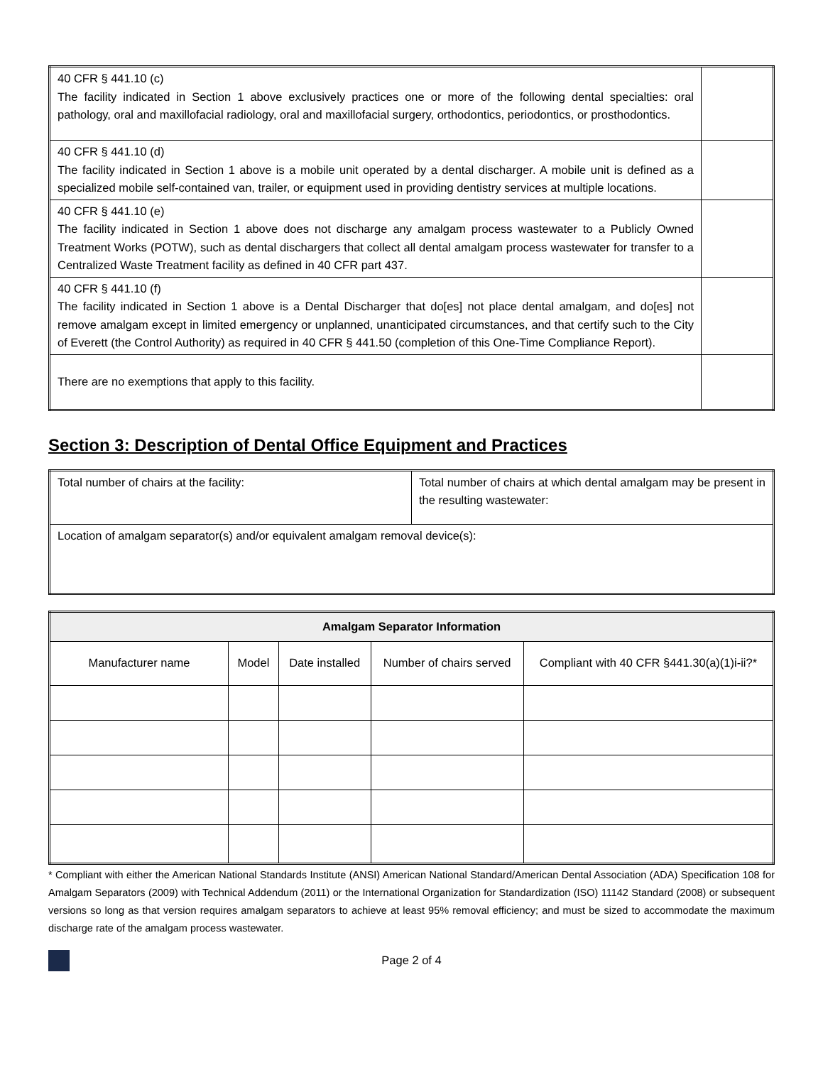| 40 CFR § 441.10 (c) The facility indicated in Section 1 above exclusively practices one or more of the following dental specialties: oral pathology, oral and maxillofacial radiology, oral and maxillofacial surgery, orthodontics, periodontics, or prosthodontics. | |
| 40 CFR § 441.10 (d) The facility indicated in Section 1 above is a mobile unit operated by a dental discharger. A mobile unit is defined as a specialized mobile self-contained van, trailer, or equipment used in providing dentistry services at multiple locations. | |
| 40 CFR § 441.10 (e) The facility indicated in Section 1 above does not discharge any amalgam process wastewater to a Publicly Owned Treatment Works (POTW), such as dental dischargers that collect all dental amalgam process wastewater for transfer to a Centralized Waste Treatment facility as defined in 40 CFR part 437. | |
| 40 CFR § 441.10 (f) The facility indicated in Section 1 above is a Dental Discharger that do[es] not place dental amalgam, and do[es] not remove amalgam except in limited emergency or unplanned, unanticipated circumstances, and that certify such to the City of Everett (the Control Authority) as required in 40 CFR § 441.50 (completion of this One-Time Compliance Report). | |
| There are no exemptions that apply to this facility. | |
Section 3: Description of Dental Office Equipment and Practices
| Total number of chairs at the facility: | Total number of chairs at which dental amalgam may be present in the resulting wastewater: |
| Location of amalgam separator(s) and/or equivalent amalgam removal device(s): | |
| Amalgam Separator Information | | | | |
| --- | --- | --- | --- | --- |
| Manufacturer name | Model | Date installed | Number of chairs served | Compliant with 40 CFR §441.30(a)(1)i-ii?* |
* Compliant with either the American National Standards Institute (ANSI) American National Standard/American Dental Association (ADA) Specification 108 for Amalgam Separators (2009) with Technical Addendum (2011) or the International Organization for Standardization (ISO) 11142 Standard (2008) or subsequent versions so long as that version requires amalgam separators to achieve at least 95% removal efficiency; and must be sized to accommodate the maximum discharge rate of the amalgam process wastewater.
Page 2 of 4